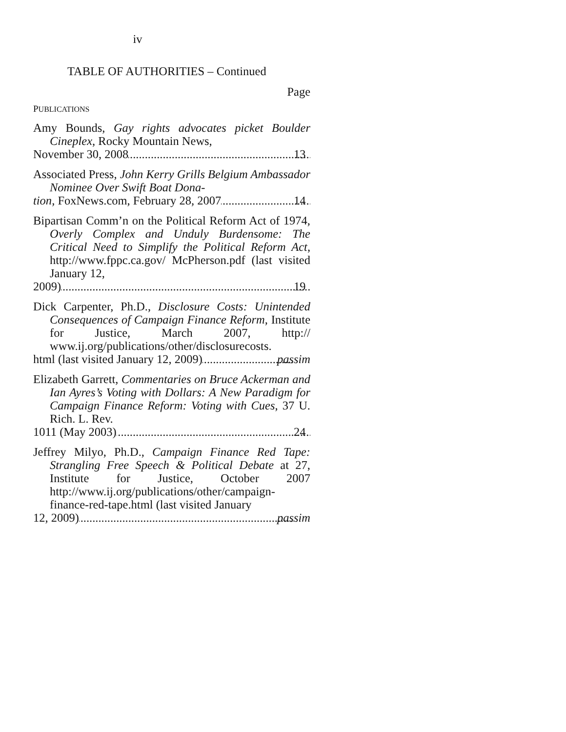iv
TABLE OF AUTHORITIES – Continued
Page
PUBLICATIONS
Amy Bounds, Gay rights advocates picket Boulder Cineplex, Rocky Mountain News,
November 30, 2008 13
Associated Press, John Kerry Grills Belgium Ambassador Nominee Over Swift Boat Dona-
tion, FoxNews.com, February 28, 2007 14
Bipartisan Comm’n on the Political Reform Act of 1974, Overly Complex and Unduly Burdensome: The Critical Need to Simplify the Political Reform Act, http://www.fppc.ca.gov/ McPherson.pdf (last visited January 12,
2009) 19
Dick Carpenter, Ph.D., Disclosure Costs: Unintended Consequences of Campaign Finance Reform, Institute for Justice, March 2007, http:// www.ij.org/publications/other/disclosurecosts.
html (last visited January 12, 2009) passim
Elizabeth Garrett, Commentaries on Bruce Ackerman and Ian Ayres’s Voting with Dollars: A New Paradigm for Campaign Finance Reform: Voting with Cues, 37 U. Rich. L. Rev.
1011 (May 2003) 24
Jeffrey Milyo, Ph.D., Campaign Finance Red Tape: Strangling Free Speech & Political Debate at 27, Institute for Justice, October 2007 http://www.ij.org/publications/other/campaign-finance-red-tape.html (last visited January
12, 2009) passim